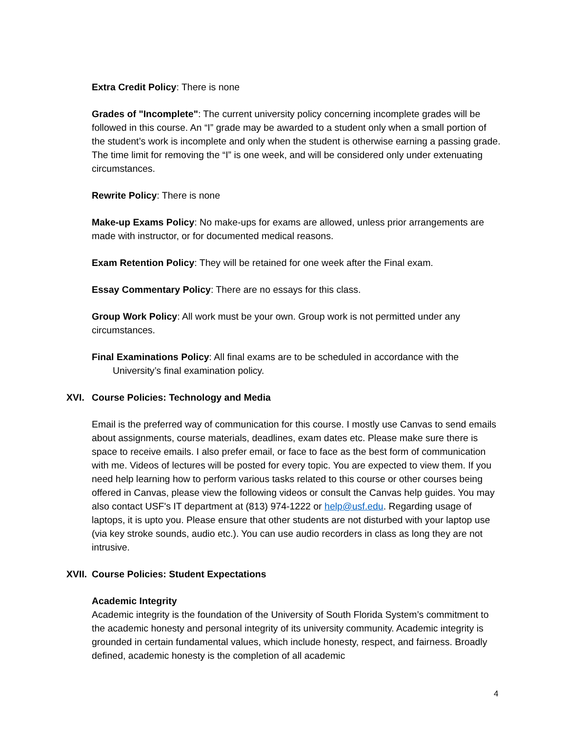Extra Credit Policy: There is none
Grades of "Incomplete": The current university policy concerning incomplete grades will be followed in this course. An “I” grade may be awarded to a student only when a small portion of the student’s work is incomplete and only when the student is otherwise earning a passing grade. The time limit for removing the “I” is one week, and will be considered only under extenuating circumstances.
Rewrite Policy: There is none
Make-up Exams Policy: No make-ups for exams are allowed, unless prior arrangements are made with instructor, or for documented medical reasons.
Exam Retention Policy: They will be retained for one week after the Final exam.
Essay Commentary Policy: There are no essays for this class.
Group Work Policy: All work must be your own. Group work is not permitted under any circumstances.
Final Examinations Policy: All final exams are to be scheduled in accordance with the University’s final examination policy.
XVI. Course Policies: Technology and Media
Email is the preferred way of communication for this course. I mostly use Canvas to send emails about assignments, course materials, deadlines, exam dates etc. Please make sure there is space to receive emails. I also prefer email, or face to face as the best form of communication with me. Videos of lectures will be posted for every topic. You are expected to view them. If you need help learning how to perform various tasks related to this course or other courses being offered in Canvas, please view the following videos or consult the Canvas help guides. You may also contact USF's IT department at (813) 974-1222 or help@usf.edu. Regarding usage of laptops, it is upto you. Please ensure that other students are not disturbed with your laptop use (via key stroke sounds, audio etc.). You can use audio recorders in class as long they are not intrusive.
XVII. Course Policies: Student Expectations
Academic Integrity
Academic integrity is the foundation of the University of South Florida System’s commitment to the academic honesty and personal integrity of its university community. Academic integrity is grounded in certain fundamental values, which include honesty, respect, and fairness. Broadly defined, academic honesty is the completion of all academic
4